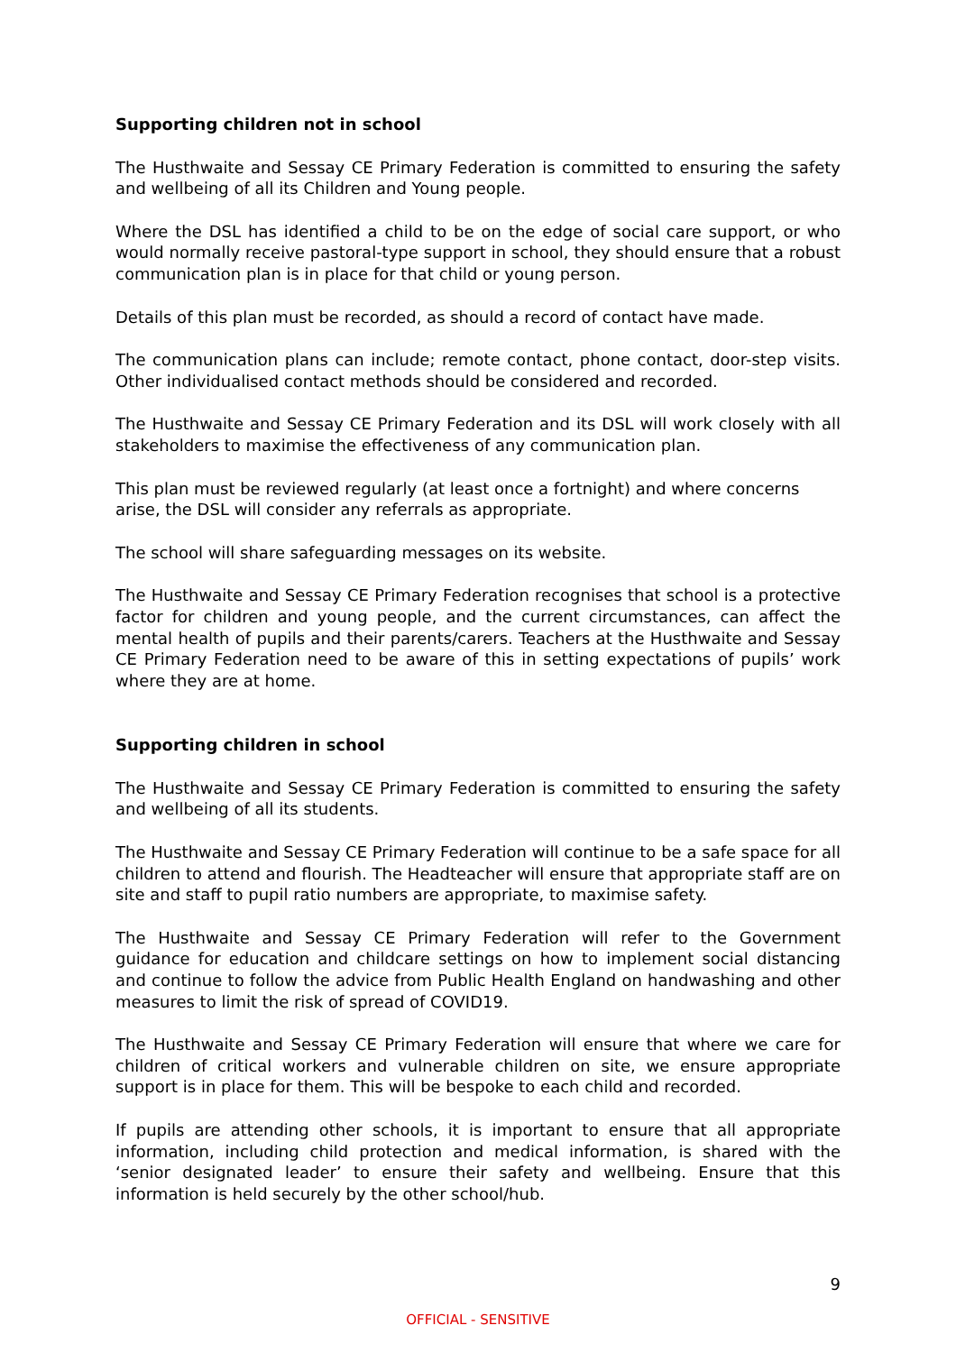Supporting children not in school
The Husthwaite and Sessay CE Primary Federation is committed to ensuring the safety and wellbeing of all its Children and Young people.
Where the DSL has identified a child to be on the edge of social care support, or who would normally receive pastoral-type support in school, they should ensure that a robust communication plan is in place for that child or young person.
Details of this plan must be recorded, as should a record of contact have made.
The communication plans can include; remote contact, phone contact, door-step visits. Other individualised contact methods should be considered and recorded.
The Husthwaite and Sessay CE Primary Federation and its DSL will work closely with all stakeholders to maximise the effectiveness of any communication plan.
This plan must be reviewed regularly (at least once a fortnight) and where concerns arise, the DSL will consider any referrals as appropriate.
The school will share safeguarding messages on its website.
The Husthwaite and Sessay CE Primary Federation recognises that school is a protective factor for children and young people, and the current circumstances, can affect the mental health of pupils and their parents/carers. Teachers at the Husthwaite and Sessay CE Primary Federation need to be aware of this in setting expectations of pupils’ work where they are at home.
Supporting children in school
The Husthwaite and Sessay CE Primary Federation is committed to ensuring the safety and wellbeing of all its students.
The Husthwaite and Sessay CE Primary Federation will continue to be a safe space for all children to attend and flourish. The Headteacher will ensure that appropriate staff are on site and staff to pupil ratio numbers are appropriate, to maximise safety.
The Husthwaite and Sessay CE Primary Federation will refer to the Government guidance for education and childcare settings on how to implement social distancing and continue to follow the advice from Public Health England on handwashing and other measures to limit the risk of spread of COVID19.
The Husthwaite and Sessay CE Primary Federation will ensure that where we care for children of critical workers and vulnerable children on site, we ensure appropriate support is in place for them. This will be bespoke to each child and recorded.
If pupils are attending other schools, it is important to ensure that all appropriate information, including child protection and medical information, is shared with the ‘senior designated leader’ to ensure their safety and wellbeing. Ensure that this information is held securely by the other school/hub.
9
OFFICIAL - SENSITIVE